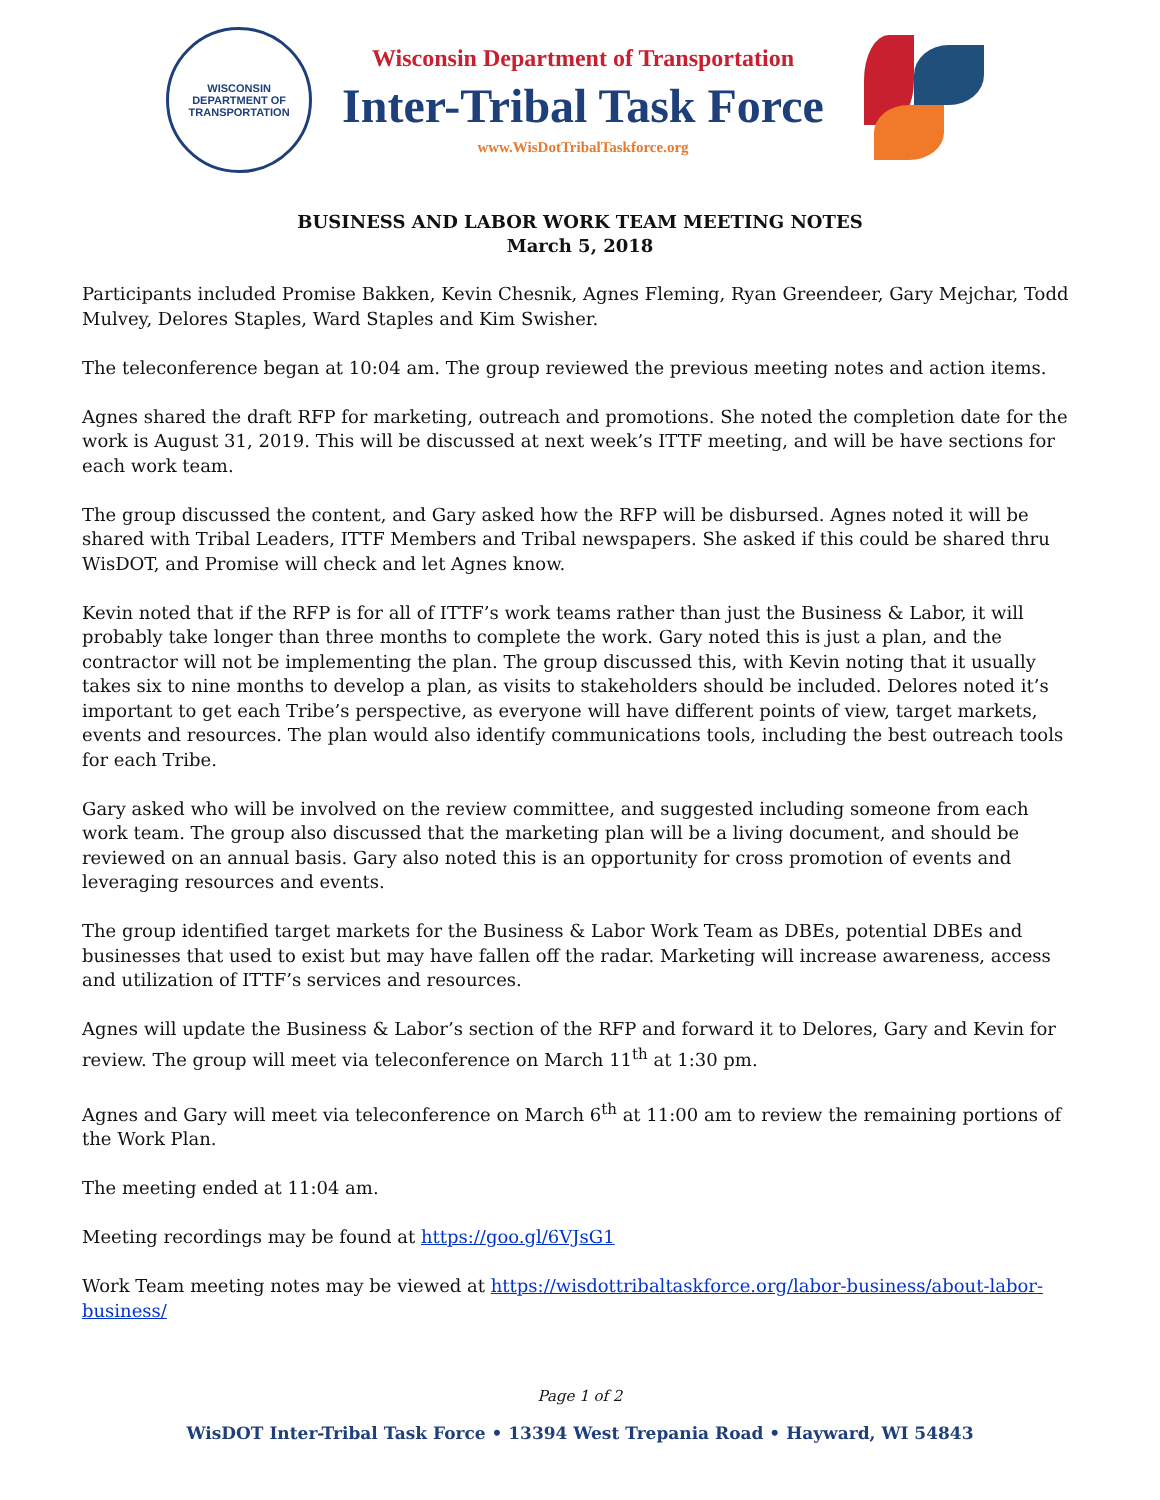WISCONSIN
DEPARTMENT OF TRANSPORTATION
Wisconsin Department of Transportation
Inter-Tribal Task Force
www.WisDotTribalTaskforce.org
BUSINESS AND LABOR WORK TEAM MEETING NOTES
March 5, 2018
Participants included Promise Bakken, Kevin Chesnik, Agnes Fleming, Ryan Greendeer, Gary Mejchar, Todd Mulvey, Delores Staples, Ward Staples and Kim Swisher.
The teleconference began at 10:04 am. The group reviewed the previous meeting notes and action items.
Agnes shared the draft RFP for marketing, outreach and promotions. She noted the completion date for the work is August 31, 2019. This will be discussed at next week’s ITTF meeting, and will be have sections for each work team.
The group discussed the content, and Gary asked how the RFP will be disbursed. Agnes noted it will be shared with Tribal Leaders, ITTF Members and Tribal newspapers. She asked if this could be shared thru WisDOT, and Promise will check and let Agnes know.
Kevin noted that if the RFP is for all of ITTF’s work teams rather than just the Business & Labor, it will probably take longer than three months to complete the work. Gary noted this is just a plan, and the contractor will not be implementing the plan. The group discussed this, with Kevin noting that it usually takes six to nine months to develop a plan, as visits to stakeholders should be included. Delores noted it’s important to get each Tribe’s perspective, as everyone will have different points of view, target markets, events and resources. The plan would also identify communications tools, including the best outreach tools for each Tribe.
Gary asked who will be involved on the review committee, and suggested including someone from each work team. The group also discussed that the marketing plan will be a living document, and should be reviewed on an annual basis. Gary also noted this is an opportunity for cross promotion of events and leveraging resources and events.
The group identified target markets for the Business & Labor Work Team as DBEs, potential DBEs and businesses that used to exist but may have fallen off the radar. Marketing will increase awareness, access and utilization of ITTF’s services and resources.
Agnes will update the Business & Labor’s section of the RFP and forward it to Delores, Gary and Kevin for review. The group will meet via teleconference on March 11<sup>th</sup> at 1:30 pm.
Agnes and Gary will meet via teleconference on March 6<sup>th</sup> at 11:00 am to review the remaining portions of the Work Plan.
The meeting ended at 11:04 am.
Meeting recordings may be found at https://goo.gl/6VJsG1
Work Team meeting notes may be viewed at https://wisdottribaltaskforce.org/labor-business/about-labor-business/
Page 1 of 2
WisDOT Inter-Tribal Task Force • 13394 West Trepania Road • Hayward, WI 54843